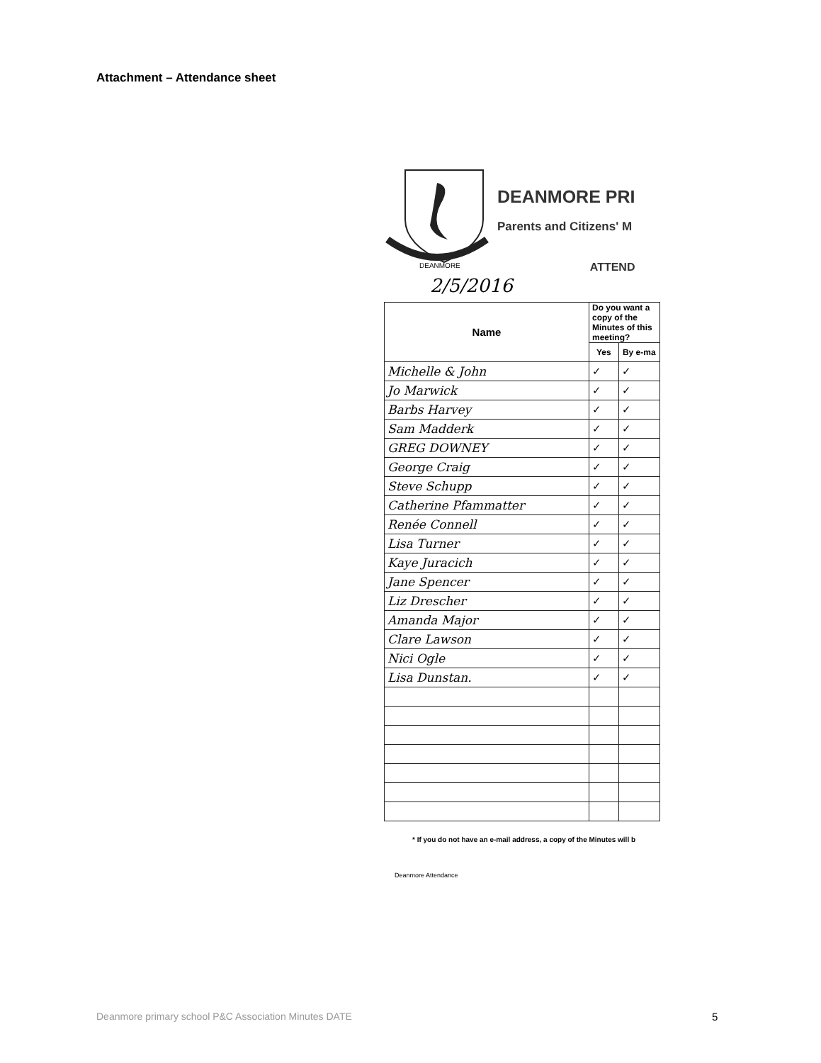Attachment – Attendance sheet
DEANMORE
DEANMORE PRI
Parents and Citizens' M
ATTEND
2/5/2016
| Name | Do you want a copy of the Minutes of this meeting? | |
| --- | --- | --- |
| | Yes | By e-ma |
| Michelle & John | ✓ | ✓ |
| Jo Marwick | ✓ | ✓ |
| Barbs Harvey | ✓ | ✓ |
| Sam Madderk | ✓ | ✓ |
| GREG DOWNEY | ✓ | ✓ |
| George Craig | ✓ | ✓ |
| Steve Schupp | ✓ | ✓ |
| Catherine Pfammatter | ✓ | ✓ |
| Renée Connell | ✓ | ✓ |
| Lisa Turner | ✓ | ✓ |
| Kaye Juracich | ✓ | ✓ |
| Jane Spencer | ✓ | ✓ |
| Liz Drescher | ✓ | ✓ |
| Amanda Major | ✓ | ✓ |
| Clare Lawson | ✓ | ✓ |
| Nici Ogle | ✓ | ✓ |
| Lisa Dunstan. | ✓ | ✓ |
* If you do not have an e-mail address, a copy of the Minutes will b
Deanmore Attendance
Deanmore primary school P&C Association Minutes DATE
5